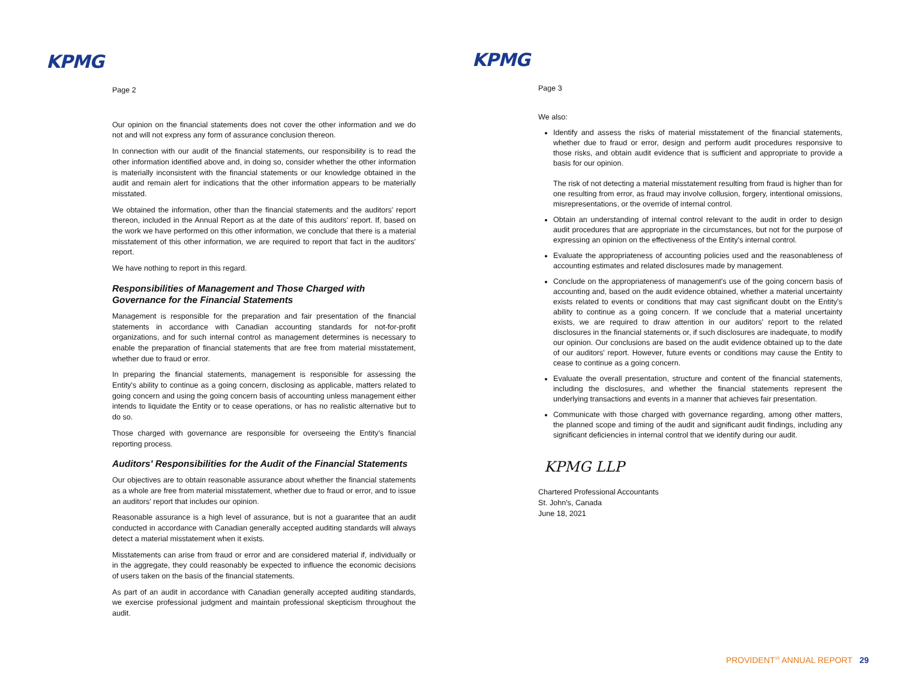KPMG
Page 2
Our opinion on the financial statements does not cover the other information and we do not and will not express any form of assurance conclusion thereon.
In connection with our audit of the financial statements, our responsibility is to read the other information identified above and, in doing so, consider whether the other information is materially inconsistent with the financial statements or our knowledge obtained in the audit and remain alert for indications that the other information appears to be materially misstated.
We obtained the information, other than the financial statements and the auditors' report thereon, included in the Annual Report as at the date of this auditors' report. If, based on the work we have performed on this other information, we conclude that there is a material misstatement of this other information, we are required to report that fact in the auditors' report.
We have nothing to report in this regard.
Responsibilities of Management and Those Charged with Governance for the Financial Statements
Management is responsible for the preparation and fair presentation of the financial statements in accordance with Canadian accounting standards for not-for-profit organizations, and for such internal control as management determines is necessary to enable the preparation of financial statements that are free from material misstatement, whether due to fraud or error.
In preparing the financial statements, management is responsible for assessing the Entity's ability to continue as a going concern, disclosing as applicable, matters related to going concern and using the going concern basis of accounting unless management either intends to liquidate the Entity or to cease operations, or has no realistic alternative but to do so.
Those charged with governance are responsible for overseeing the Entity's financial reporting process.
Auditors' Responsibilities for the Audit of the Financial Statements
Our objectives are to obtain reasonable assurance about whether the financial statements as a whole are free from material misstatement, whether due to fraud or error, and to issue an auditors' report that includes our opinion.
Reasonable assurance is a high level of assurance, but is not a guarantee that an audit conducted in accordance with Canadian generally accepted auditing standards will always detect a material misstatement when it exists.
Misstatements can arise from fraud or error and are considered material if, individually or in the aggregate, they could reasonably be expected to influence the economic decisions of users taken on the basis of the financial statements.
As part of an audit in accordance with Canadian generally accepted auditing standards, we exercise professional judgment and maintain professional skepticism throughout the audit.
KPMG
Page 3
We also:
Identify and assess the risks of material misstatement of the financial statements, whether due to fraud or error, design and perform audit procedures responsive to those risks, and obtain audit evidence that is sufficient and appropriate to provide a basis for our opinion.
The risk of not detecting a material misstatement resulting from fraud is higher than for one resulting from error, as fraud may involve collusion, forgery, intentional omissions, misrepresentations, or the override of internal control.
Obtain an understanding of internal control relevant to the audit in order to design audit procedures that are appropriate in the circumstances, but not for the purpose of expressing an opinion on the effectiveness of the Entity's internal control.
Evaluate the appropriateness of accounting policies used and the reasonableness of accounting estimates and related disclosures made by management.
Conclude on the appropriateness of management's use of the going concern basis of accounting and, based on the audit evidence obtained, whether a material uncertainty exists related to events or conditions that may cast significant doubt on the Entity's ability to continue as a going concern. If we conclude that a material uncertainty exists, we are required to draw attention in our auditors' report to the related disclosures in the financial statements or, if such disclosures are inadequate, to modify our opinion. Our conclusions are based on the audit evidence obtained up to the date of our auditors' report. However, future events or conditions may cause the Entity to cease to continue as a going concern.
Evaluate the overall presentation, structure and content of the financial statements, including the disclosures, and whether the financial statements represent the underlying transactions and events in a manner that achieves fair presentation.
Communicate with those charged with governance regarding, among other matters, the planned scope and timing of the audit and significant audit findings, including any significant deficiencies in internal control that we identify during our audit.
KPMG LLP
Chartered Professional Accountants
St. John's, Canada
June 18, 2021
PROVIDENT<sup>10</sup> ANNUAL REPORT 29